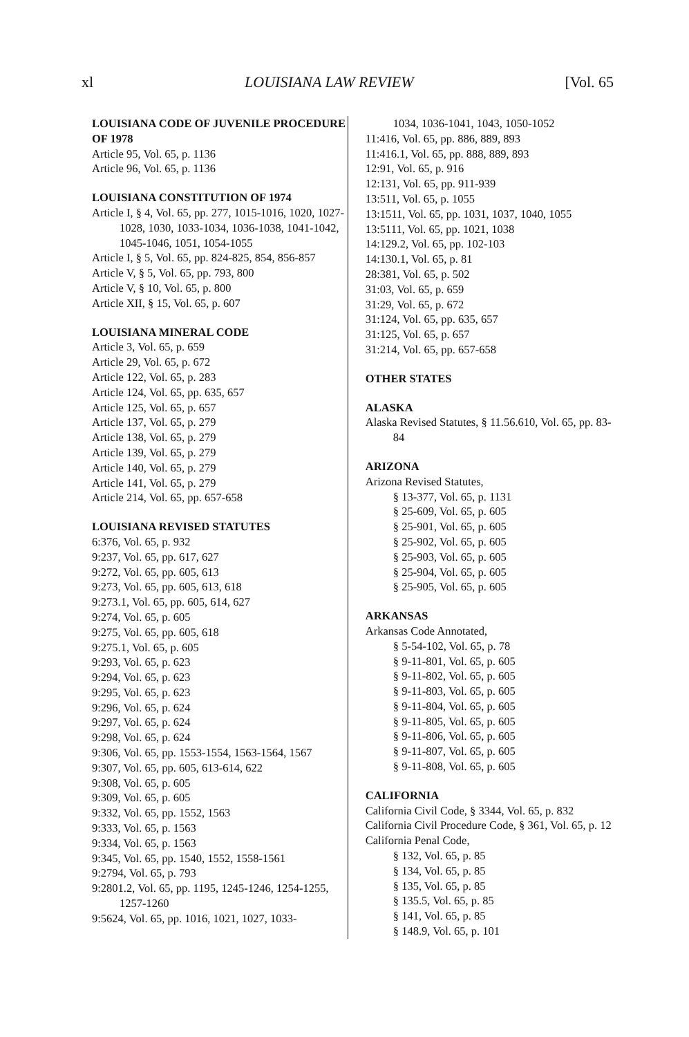xl LOUISIANA LAW REVIEW [Vol. 65
LOUISIANA CODE OF JUVENILE PROCEDURE OF 1978
Article 95, Vol. 65, p. 1136
Article 96, Vol. 65, p. 1136
LOUISIANA CONSTITUTION OF 1974
Article I, § 4, Vol. 65, pp. 277, 1015-1016, 1020, 1027-1028, 1030, 1033-1034, 1036-1038, 1041-1042, 1045-1046, 1051, 1054-1055
Article I, § 5, Vol. 65, pp. 824-825, 854, 856-857
Article V, § 5, Vol. 65, pp. 793, 800
Article V, § 10, Vol. 65, p. 800
Article XII, § 15, Vol. 65, p. 607
LOUISIANA MINERAL CODE
Article 3, Vol. 65, p. 659
Article 29, Vol. 65, p. 672
Article 122, Vol. 65, p. 283
Article 124, Vol. 65, pp. 635, 657
Article 125, Vol. 65, p. 657
Article 137, Vol. 65, p. 279
Article 138, Vol. 65, p. 279
Article 139, Vol. 65, p. 279
Article 140, Vol. 65, p. 279
Article 141, Vol. 65, p. 279
Article 214, Vol. 65, pp. 657-658
LOUISIANA REVISED STATUTES
6:376, Vol. 65, p. 932
9:237, Vol. 65, pp. 617, 627
9:272, Vol. 65, pp. 605, 613
9:273, Vol. 65, pp. 605, 613, 618
9:273.1, Vol. 65, pp. 605, 614, 627
9:274, Vol. 65, p. 605
9:275, Vol. 65, pp. 605, 618
9:275.1, Vol. 65, p. 605
9:293, Vol. 65, p. 623
9:294, Vol. 65, p. 623
9:295, Vol. 65, p. 623
9:296, Vol. 65, p. 624
9:297, Vol. 65, p. 624
9:298, Vol. 65, p. 624
9:306, Vol. 65, pp. 1553-1554, 1563-1564, 1567
9:307, Vol. 65, pp. 605, 613-614, 622
9:308, Vol. 65, p. 605
9:309, Vol. 65, p. 605
9:332, Vol. 65, pp. 1552, 1563
9:333, Vol. 65, p. 1563
9:334, Vol. 65, p. 1563
9:345, Vol. 65, pp. 1540, 1552, 1558-1561
9:2794, Vol. 65, p. 793
9:2801.2, Vol. 65, pp. 1195, 1245-1246, 1254-1255, 1257-1260
9:5624, Vol. 65, pp. 1016, 1021, 1027, 1033-
1034, 1036-1041, 1043, 1050-1052
11:416, Vol. 65, pp. 886, 889, 893
11:416.1, Vol. 65, pp. 888, 889, 893
12:91, Vol. 65, p. 916
12:131, Vol. 65, pp. 911-939
13:511, Vol. 65, p. 1055
13:1511, Vol. 65, pp. 1031, 1037, 1040, 1055
13:5111, Vol. 65, pp. 1021, 1038
14:129.2, Vol. 65, pp. 102-103
14:130.1, Vol. 65, p. 81
28:381, Vol. 65, p. 502
31:03, Vol. 65, p. 659
31:29, Vol. 65, p. 672
31:124, Vol. 65, pp. 635, 657
31:125, Vol. 65, p. 657
31:214, Vol. 65, pp. 657-658
OTHER STATES
ALASKA
Alaska Revised Statutes, § 11.56.610, Vol. 65, pp. 83-84
ARIZONA
Arizona Revised Statutes,
§ 13-377, Vol. 65, p. 1131
§ 25-609, Vol. 65, p. 605
§ 25-901, Vol. 65, p. 605
§ 25-902, Vol. 65, p. 605
§ 25-903, Vol. 65, p. 605
§ 25-904, Vol. 65, p. 605
§ 25-905, Vol. 65, p. 605
ARKANSAS
Arkansas Code Annotated,
§ 5-54-102, Vol. 65, p. 78
§ 9-11-801, Vol. 65, p. 605
§ 9-11-802, Vol. 65, p. 605
§ 9-11-803, Vol. 65, p. 605
§ 9-11-804, Vol. 65, p. 605
§ 9-11-805, Vol. 65, p. 605
§ 9-11-806, Vol. 65, p. 605
§ 9-11-807, Vol. 65, p. 605
§ 9-11-808, Vol. 65, p. 605
CALIFORNIA
California Civil Code, § 3344, Vol. 65, p. 832
California Civil Procedure Code, § 361, Vol. 65, p. 12
California Penal Code,
§ 132, Vol. 65, p. 85
§ 134, Vol. 65, p. 85
§ 135, Vol. 65, p. 85
§ 135.5, Vol. 65, p. 85
§ 141, Vol. 65, p. 85
§ 148.9, Vol. 65, p. 101